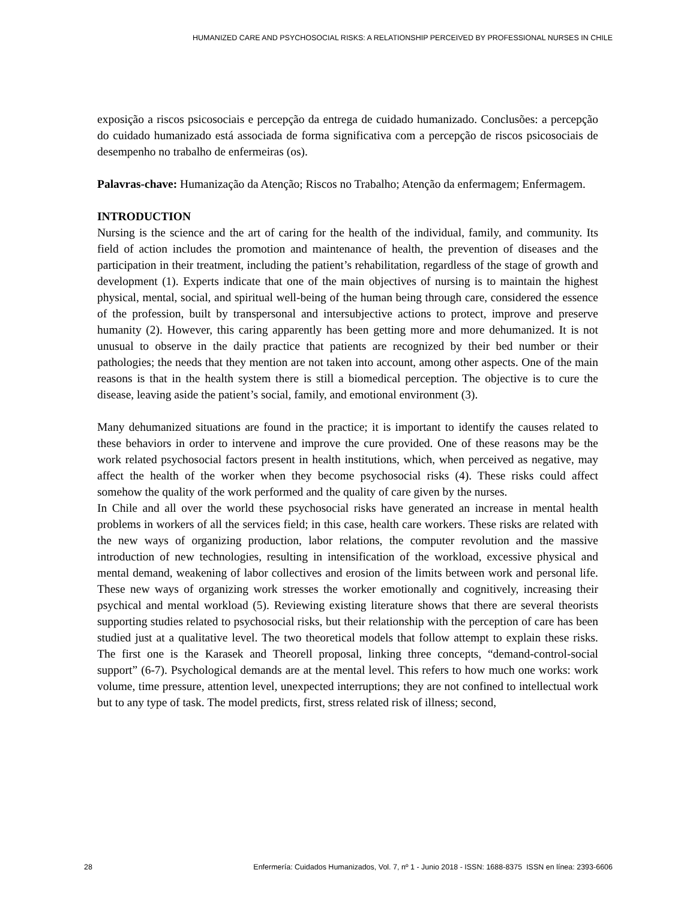HUMANIZED CARE AND PSYCHOSOCIAL RISKS: A RELATIONSHIP PERCEIVED BY PROFESSIONAL NURSES IN CHILE
exposição a riscos psicosociais e percepção da entrega de cuidado humanizado. Conclusões: a percepção do cuidado humanizado está associada de forma significativa com a percepção de riscos psicosociais de desempenho no trabalho de enfermeiras (os).
Palavras-chave: Humanização da Atenção; Riscos no Trabalho; Atenção da enfermagem; Enfermagem.
INTRODUCTION
Nursing is the science and the art of caring for the health of the individual, family, and community. Its field of action includes the promotion and maintenance of health, the prevention of diseases and the participation in their treatment, including the patient’s rehabilitation, regardless of the stage of growth and development (1). Experts indicate that one of the main objectives of nursing is to maintain the highest physical, mental, social, and spiritual well-being of the human being through care, considered the essence of the profession, built by transpersonal and intersubjective actions to protect, improve and preserve humanity (2). However, this caring apparently has been getting more and more dehumanized. It is not unusual to observe in the daily practice that patients are recognized by their bed number or their pathologies; the needs that they mention are not taken into account, among other aspects. One of the main reasons is that in the health system there is still a biomedical perception. The objective is to cure the disease, leaving aside the patient’s social, family, and emotional environment (3).
Many dehumanized situations are found in the practice; it is important to identify the causes related to these behaviors in order to intervene and improve the cure provided. One of these reasons may be the work related psychosocial factors present in health institutions, which, when perceived as negative, may affect the health of the worker when they become psychosocial risks (4). These risks could affect somehow the quality of the work performed and the quality of care given by the nurses.
In Chile and all over the world these psychosocial risks have generated an increase in mental health problems in workers of all the services field; in this case, health care workers. These risks are related with the new ways of organizing production, labor relations, the computer revolution and the massive introduction of new technologies, resulting in intensification of the workload, excessive physical and mental demand, weakening of labor collectives and erosion of the limits between work and personal life. These new ways of organizing work stresses the worker emotionally and cognitively, increasing their psychical and mental workload (5). Reviewing existing literature shows that there are several theorists supporting studies related to psychosocial risks, but their relationship with the perception of care has been studied just at a qualitative level. The two theoretical models that follow attempt to explain these risks. The first one is the Karasek and Theorell proposal, linking three concepts, “demand-control-social support” (6-7). Psychological demands are at the mental level. This refers to how much one works: work volume, time pressure, attention level, unexpected interruptions; they are not confined to intellectual work but to any type of task. The model predicts, first, stress related risk of illness; second,
28 Enfermería: Cuidados Humanizados, Vol. 7, nº 1 - Junio 2018 - ISSN: 1688-8375 ISSN en línea: 2393-6606